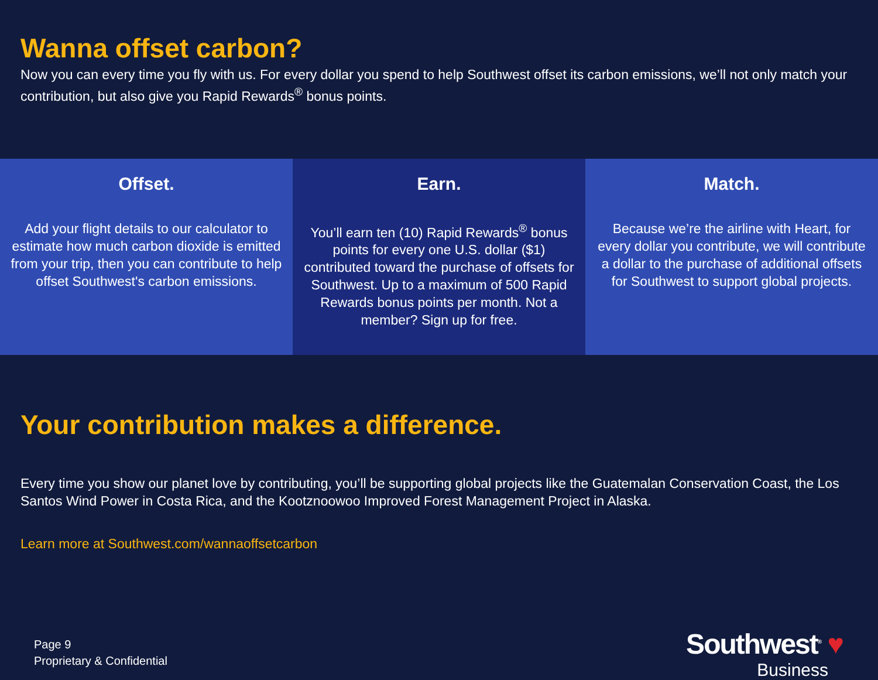Wanna offset carbon?
Now you can every time you fly with us. For every dollar you spend to help Southwest offset its carbon emissions, we’ll not only match your contribution, but also give you Rapid Rewards<sup>®</sup> bonus points.
Offset.
Add your flight details to our calculator to estimate how much carbon dioxide is emitted from your trip, then you can contribute to help offset Southwest's carbon emissions.
Earn.
You’ll earn ten (10) Rapid Rewards<sup>®</sup> bonus points for every one U.S. dollar ($1) contributed toward the purchase of offsets for Southwest. Up to a maximum of 500 Rapid Rewards bonus points per month. Not a member? Sign up for free.
Match.
Because we’re the airline with Heart, for every dollar you contribute, we will contribute a dollar to the purchase of additional offsets for Southwest to support global projects.
Your contribution makes a difference.
Every time you show our planet love by contributing, you’ll be supporting global projects like the Guatemalan Conservation Coast, the Los Santos Wind Power in Costa Rica, and the Kootznoowoo Improved Forest Management Project in Alaska.
Learn more at Southwest.com/wannaoffsetcarbon
Page 9
Proprietary & Confidential
Southwest<sup>®</sup> ♥
Business